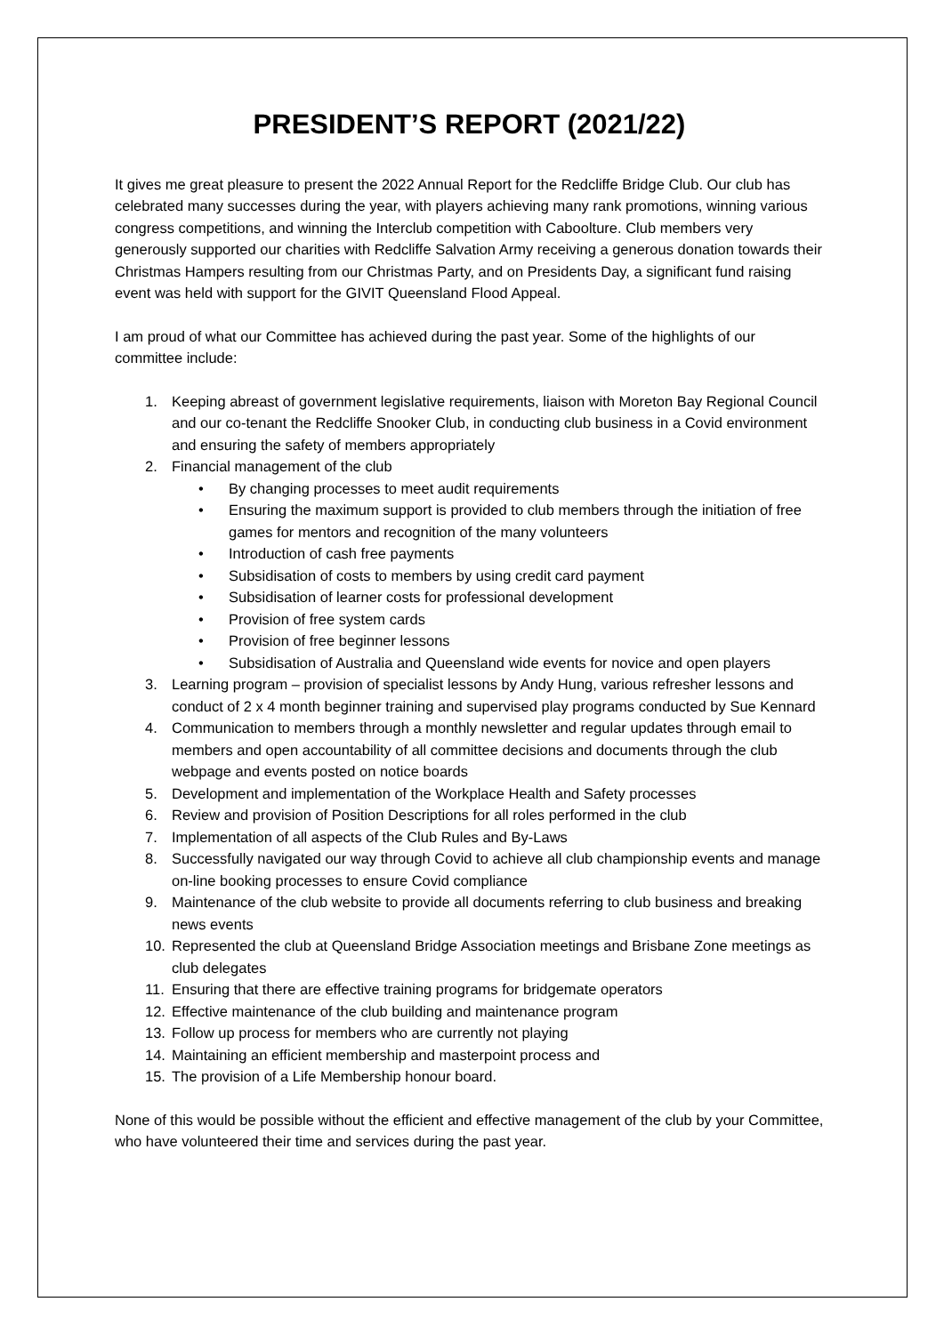PRESIDENT’S REPORT (2021/22)
It gives me great pleasure to present the 2022 Annual Report for the Redcliffe Bridge Club. Our club has celebrated many successes during the year, with players achieving many rank promotions, winning various congress competitions, and winning the Interclub competition with Caboolture. Club members very generously supported our charities with Redcliffe Salvation Army receiving a generous donation towards their Christmas Hampers resulting from our Christmas Party, and on Presidents Day, a significant fund raising event was held with support for the GIVIT Queensland Flood Appeal.
I am proud of what our Committee has achieved during the past year. Some of the highlights of our committee include:
1. Keeping abreast of government legislative requirements, liaison with Moreton Bay Regional Council and our co-tenant the Redcliffe Snooker Club, in conducting club business in a Covid environment and ensuring the safety of members appropriately
2. Financial management of the club
• By changing processes to meet audit requirements
• Ensuring the maximum support is provided to club members through the initiation of free games for mentors and recognition of the many volunteers
• Introduction of cash free payments
• Subsidisation of costs to members by using credit card payment
• Subsidisation of learner costs for professional development
• Provision of free system cards
• Provision of free beginner lessons
• Subsidisation of Australia and Queensland wide events for novice and open players
3. Learning program – provision of specialist lessons by Andy Hung, various refresher lessons and conduct of 2 x 4 month beginner training and supervised play programs conducted by Sue Kennard
4. Communication to members through a monthly newsletter and regular updates through email to members and open accountability of all committee decisions and documents through the club webpage and events posted on notice boards
5. Development and implementation of the Workplace Health and Safety processes
6. Review and provision of Position Descriptions for all roles performed in the club
7. Implementation of all aspects of the Club Rules and By-Laws
8. Successfully navigated our way through Covid to achieve all club championship events and manage on-line booking processes to ensure Covid compliance
9. Maintenance of the club website to provide all documents referring to club business and breaking news events
10. Represented the club at Queensland Bridge Association meetings and Brisbane Zone meetings as club delegates
11. Ensuring that there are effective training programs for bridgemate operators
12. Effective maintenance of the club building and maintenance program
13. Follow up process for members who are currently not playing
14. Maintaining an efficient membership and masterpoint process and
15. The provision of a Life Membership honour board.
None of this would be possible without the efficient and effective management of the club by your Committee, who have volunteered their time and services during the past year.